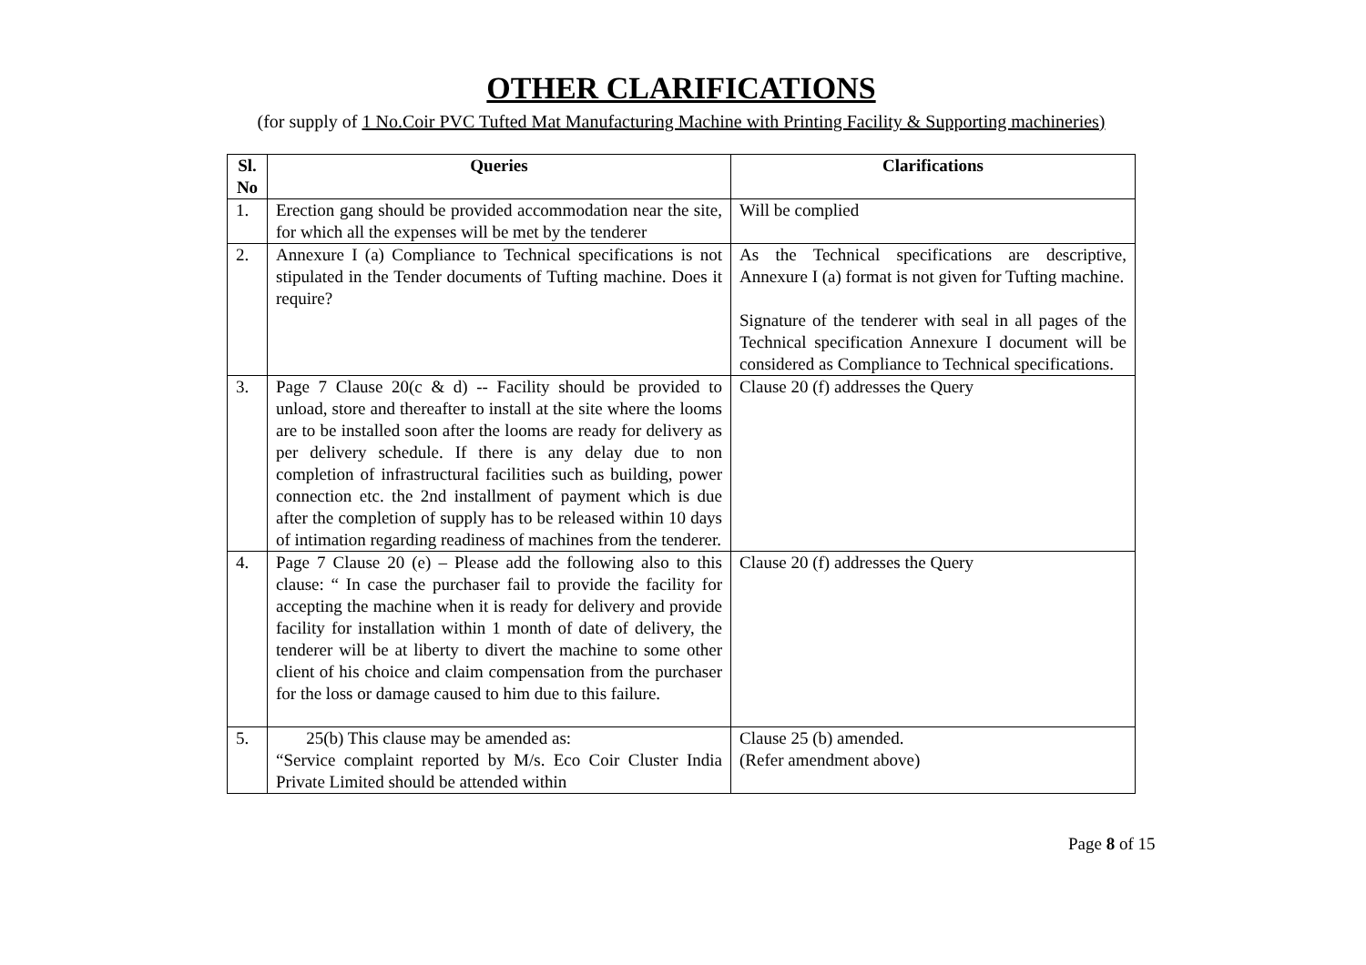OTHER CLARIFICATIONS
(for supply of 1 No.Coir PVC Tufted Mat Manufacturing Machine with Printing Facility & Supporting machineries)
| Sl. No | Queries | Clarifications |
| --- | --- | --- |
| 1. | Erection gang should be provided accommodation near the site, for which all the expenses will be met by the tenderer | Will be complied |
| 2. | Annexure I (a) Compliance to Technical specifications is not stipulated in the Tender documents of Tufting machine. Does it require? | As the Technical specifications are descriptive, Annexure I (a) format is not given for Tufting machine. Signature of the tenderer with seal in all pages of the Technical specification Annexure I document will be considered as Compliance to Technical specifications. |
| 3. | Page 7 Clause 20(c & d) -- Facility should be provided to unload, store and thereafter to install at the site where the looms are to be installed soon after the looms are ready for delivery as per delivery schedule. If there is any delay due to non completion of infrastructural facilities such as building, power connection etc. the 2nd installment of payment which is due after the completion of supply has to be released within 10 days of intimation regarding readiness of machines from the tenderer. | Clause 20 (f) addresses the Query |
| 4. | Page 7 Clause 20 (e) – Please add the following also to this clause: “ In case the purchaser fail to provide the facility for accepting the machine when it is ready for delivery and provide facility for installation within 1 month of date of delivery, the tenderer will be at liberty to divert the machine to some other client of his choice and claim compensation from the purchaser for the loss or damage caused to him due to this failure. | Clause 20 (f) addresses the Query |
| 5. | 25(b) This clause may be amended as: “Service complaint reported by M/s. Eco Coir Cluster India Private Limited should be attended within | Clause 25 (b) amended. (Refer amendment above) |
Page 8 of 15